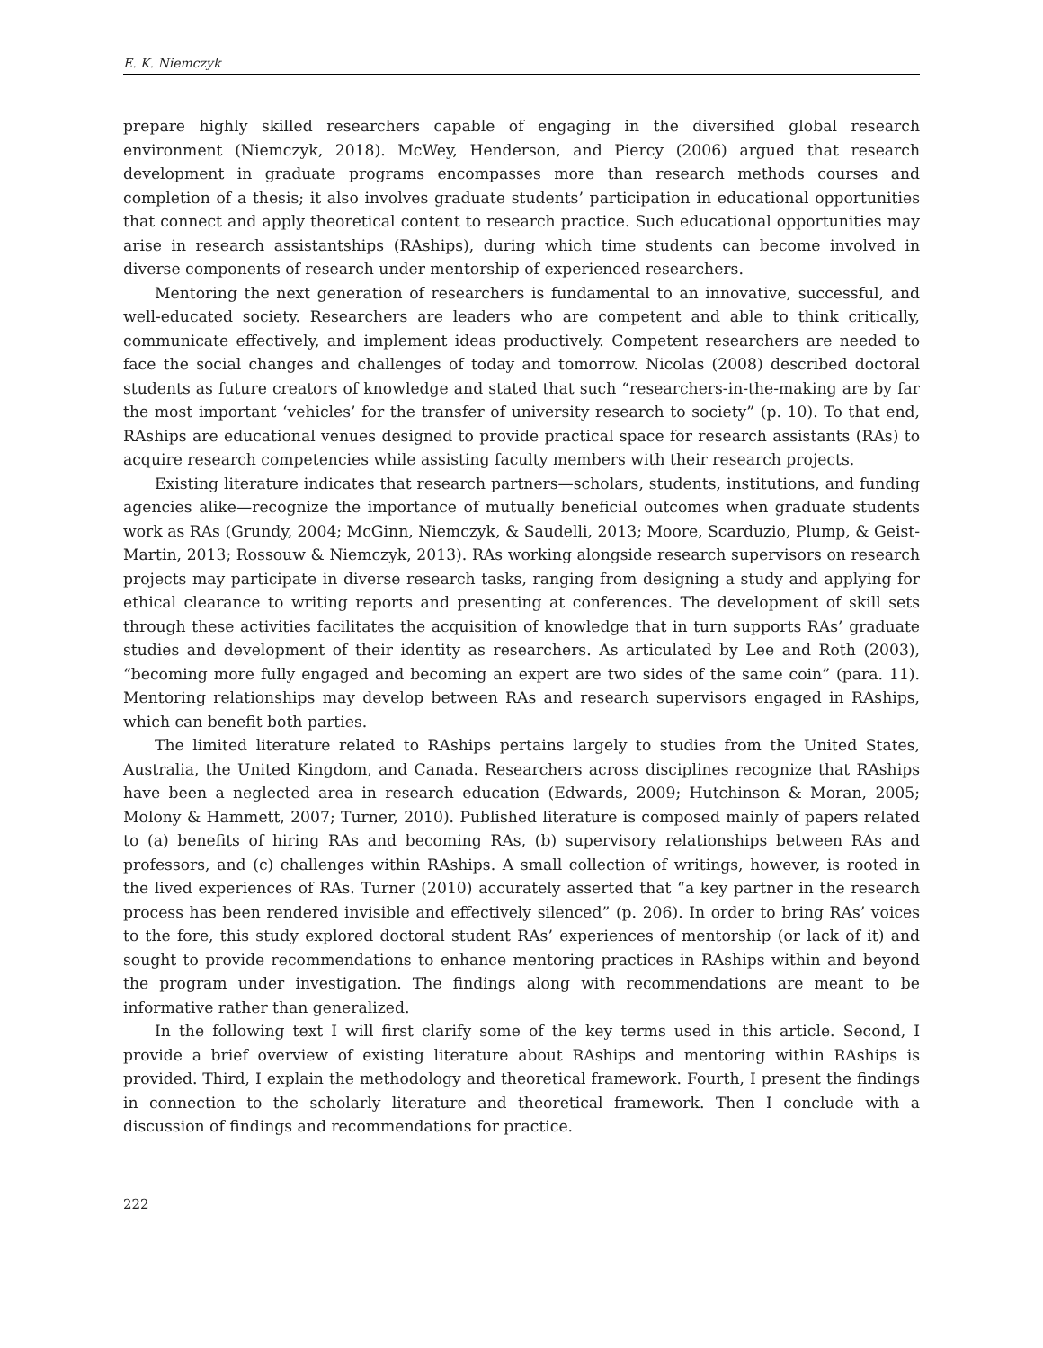E. K. Niemczyk
prepare highly skilled researchers capable of engaging in the diversified global research environment (Niemczyk, 2018). McWey, Henderson, and Piercy (2006) argued that research development in graduate programs encompasses more than research methods courses and completion of a thesis; it also involves graduate students’ participation in educational opportunities that connect and apply theoretical content to research practice. Such educational opportunities may arise in research assistantships (RAships), during which time students can become involved in diverse components of research under mentorship of experienced researchers.
Mentoring the next generation of researchers is fundamental to an innovative, successful, and well-educated society. Researchers are leaders who are competent and able to think critically, communicate effectively, and implement ideas productively. Competent researchers are needed to face the social changes and challenges of today and tomorrow. Nicolas (2008) described doctoral students as future creators of knowledge and stated that such “researchers-in-the-making are by far the most important ‘vehicles’ for the transfer of university research to society” (p. 10). To that end, RAships are educational venues designed to provide practical space for research assistants (RAs) to acquire research competencies while assisting faculty members with their research projects.
Existing literature indicates that research partners—scholars, students, institutions, and funding agencies alike—recognize the importance of mutually beneficial outcomes when graduate students work as RAs (Grundy, 2004; McGinn, Niemczyk, & Saudelli, 2013; Moore, Scarduzio, Plump, & Geist-Martin, 2013; Rossouw & Niemczyk, 2013). RAs working alongside research supervisors on research projects may participate in diverse research tasks, ranging from designing a study and applying for ethical clearance to writing reports and presenting at conferences. The development of skill sets through these activities facilitates the acquisition of knowledge that in turn supports RAs’ graduate studies and development of their identity as researchers. As articulated by Lee and Roth (2003), “becoming more fully engaged and becoming an expert are two sides of the same coin” (para. 11). Mentoring relationships may develop between RAs and research supervisors engaged in RAships, which can benefit both parties.
The limited literature related to RAships pertains largely to studies from the United States, Australia, the United Kingdom, and Canada. Researchers across disciplines recognize that RAships have been a neglected area in research education (Edwards, 2009; Hutchinson & Moran, 2005; Molony & Hammett, 2007; Turner, 2010). Published literature is composed mainly of papers related to (a) benefits of hiring RAs and becoming RAs, (b) supervisory relationships between RAs and professors, and (c) challenges within RAships. A small collection of writings, however, is rooted in the lived experiences of RAs. Turner (2010) accurately asserted that “a key partner in the research process has been rendered invisible and effectively silenced” (p. 206). In order to bring RAs’ voices to the fore, this study explored doctoral student RAs’ experiences of mentorship (or lack of it) and sought to provide recommendations to enhance mentoring practices in RAships within and beyond the program under investigation. The findings along with recommendations are meant to be informative rather than generalized.
In the following text I will first clarify some of the key terms used in this article. Second, I provide a brief overview of existing literature about RAships and mentoring within RAships is provided. Third, I explain the methodology and theoretical framework. Fourth, I present the findings in connection to the scholarly literature and theoretical framework. Then I conclude with a discussion of findings and recommendations for practice.
222